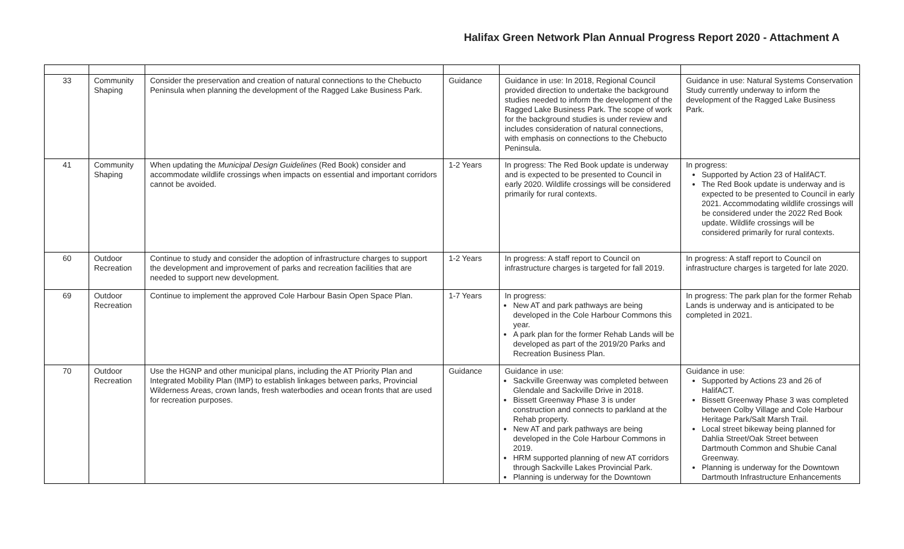Halifax Green Network Plan Annual Progress Report 2020 - Attachment A
| 33 | Community Shaping | Consider the preservation and creation of natural connections to the Chebucto Peninsula when planning the development of the Ragged Lake Business Park. | Guidance | Guidance in use: In 2018, Regional Council provided direction to undertake the background studies needed to inform the development of the Ragged Lake Business Park. The scope of work for the background studies is under review and includes consideration of natural connections, with emphasis on connections to the Chebucto Peninsula. | Guidance in use: Natural Systems Conservation Study currently underway to inform the development of the Ragged Lake Business Park. |
| 41 | Community Shaping | When updating the Municipal Design Guidelines (Red Book) consider and accommodate wildlife crossings when impacts on essential and important corridors cannot be avoided. | 1-2 Years | In progress: The Red Book update is underway and is expected to be presented to Council in early 2020. Wildlife crossings will be considered primarily for rural contexts. | In progress: Supported by Action 23 of HalifACT. The Red Book update is underway and is expected to be presented to Council in early 2021. Accommodating wildlife crossings will be considered under the 2022 Red Book update. Wildlife crossings will be considered primarily for rural contexts. |
| 60 | Outdoor Recreation | Continue to study and consider the adoption of infrastructure charges to support the development and improvement of parks and recreation facilities that are needed to support new development. | 1-2 Years | In progress: A staff report to Council on infrastructure charges is targeted for fall 2019. | In progress: A staff report to Council on infrastructure charges is targeted for late 2020. |
| 69 | Outdoor Recreation | Continue to implement the approved Cole Harbour Basin Open Space Plan. | 1-7 Years | In progress: New AT and park pathways are being developed in the Cole Harbour Commons this year. A park plan for the former Rehab Lands will be developed as part of the 2019/20 Parks and Recreation Business Plan. | In progress: The park plan for the former Rehab Lands is underway and is anticipated to be completed in 2021. |
| 70 | Outdoor Recreation | Use the HGNP and other municipal plans, including the AT Priority Plan and Integrated Mobility Plan (IMP) to establish linkages between parks, Provincial Wilderness Areas, crown lands, fresh waterbodies and ocean fronts that are used for recreation purposes. | Guidance | Guidance in use: Sackville Greenway was completed between Glendale and Sackville Drive in 2018. Bissett Greenway Phase 3 is under construction and connects to parkland at the Rehab property. New AT and park pathways are being developed in the Cole Harbour Commons in 2019. HRM supported planning of new AT corridors through Sackville Lakes Provincial Park. Planning is underway for the Downtown | Guidance in use: Supported by Actions 23 and 26 of HalifACT. Bissett Greenway Phase 3 was completed between Colby Village and Cole Harbour Heritage Park/Salt Marsh Trail. Local street bikeway being planned for Dahlia Street/Oak Street between Dartmouth Common and Shubie Canal Greenway. Planning is underway for the Downtown Dartmouth Infrastructure Enhancements |